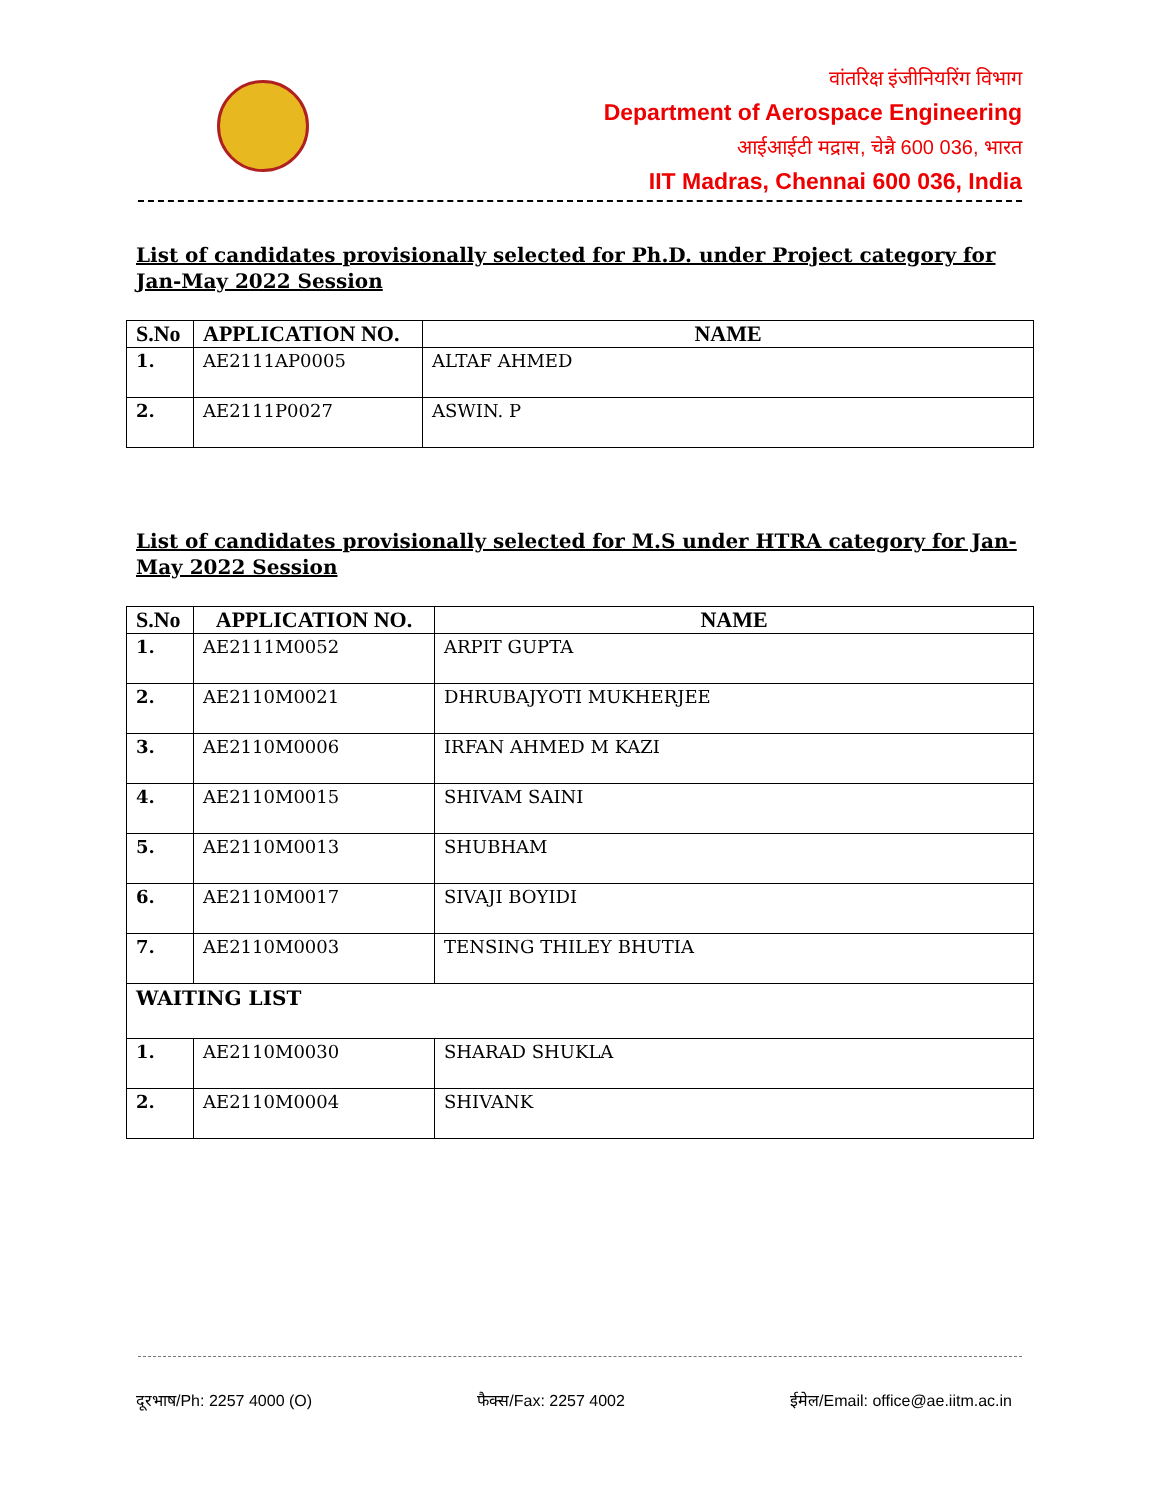वांतरिक्ष इंजीनियरिंग विभाग
Department of Aerospace Engineering
आईआईटी मद्रास, चेन्नै 600 036, भारत
IIT Madras, Chennai 600 036, India
List of candidates provisionally selected for Ph.D. under Project category for Jan-May 2022 Session
| S.No | APPLICATION NO. | NAME |
| --- | --- | --- |
| 1. | AE2111AP0005 | ALTAF AHMED |
| 2. | AE2111P0027 | ASWIN. P |
List of candidates provisionally selected for M.S under HTRA category for Jan-May 2022 Session
| S.No | APPLICATION NO. | NAME |
| --- | --- | --- |
| 1. | AE2111M0052 | ARPIT GUPTA |
| 2. | AE2110M0021 | DHRUBAJYOTI MUKHERJEE |
| 3. | AE2110M0006 | IRFAN AHMED M KAZI |
| 4. | AE2110M0015 | SHIVAM SAINI |
| 5. | AE2110M0013 | SHUBHAM |
| 6. | AE2110M0017 | SIVAJI BOYIDI |
| 7. | AE2110M0003 | TENSING THILEY BHUTIA |
| WAITING LIST | | |
| 1. | AE2110M0030 | SHARAD SHUKLA |
| 2. | AE2110M0004 | SHIVANK |
दूरभाष/Ph: 2257 4000 (O) फैक्स/Fax: 2257 4002 ईमेल/Email: office@ae.iitm.ac.in